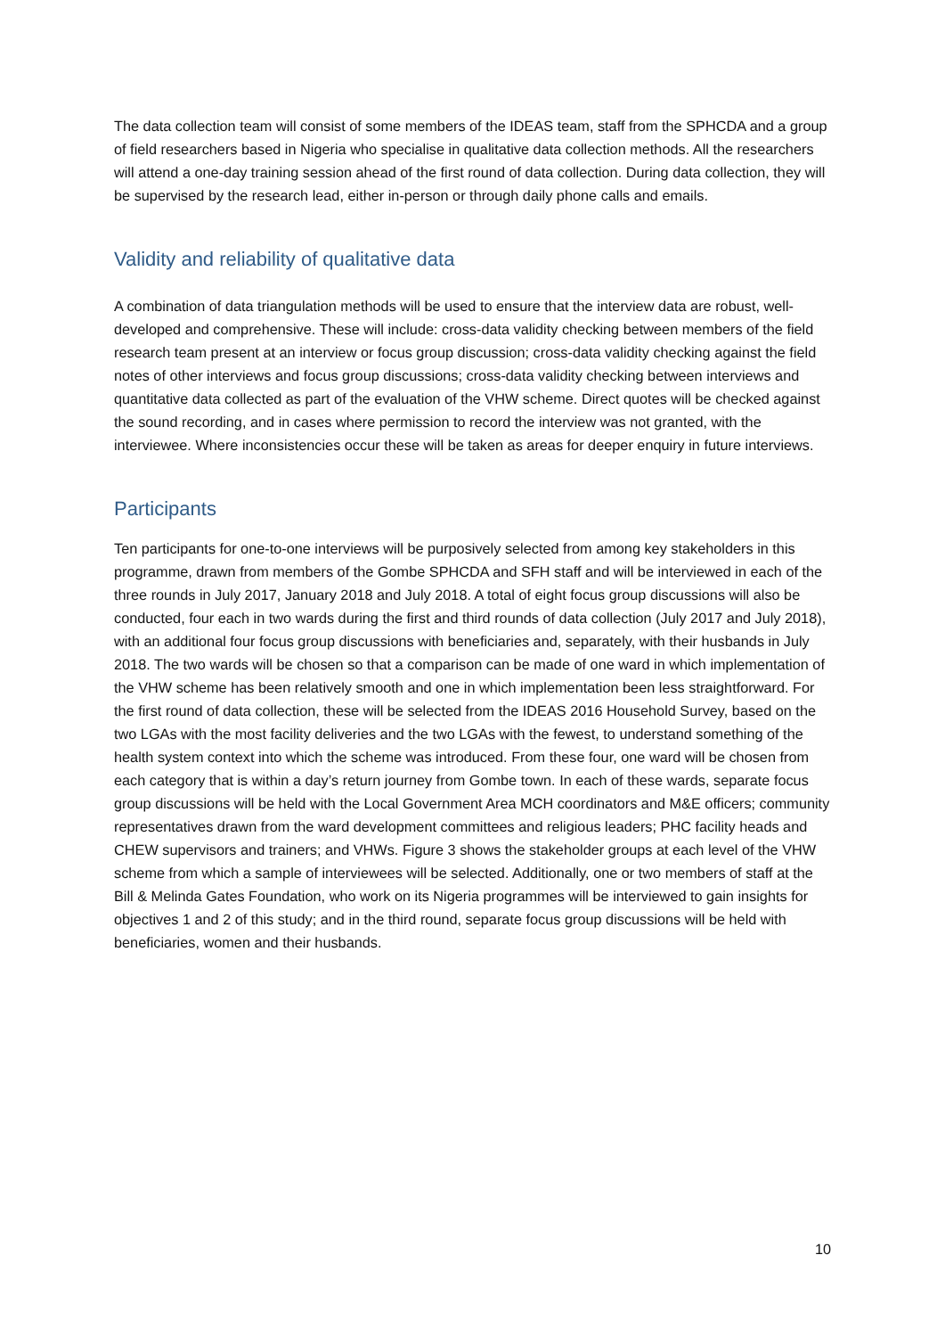The data collection team will consist of some members of the IDEAS team, staff from the SPHCDA and a group of field researchers based in Nigeria who specialise in qualitative data collection methods. All the researchers will attend a one-day training session ahead of the first round of data collection. During data collection, they will be supervised by the research lead, either in-person or through daily phone calls and emails.
Validity and reliability of qualitative data
A combination of data triangulation methods will be used to ensure that the interview data are robust, well-developed and comprehensive. These will include: cross-data validity checking between members of the field research team present at an interview or focus group discussion; cross-data validity checking against the field notes of other interviews and focus group discussions; cross-data validity checking between interviews and quantitative data collected as part of the evaluation of the VHW scheme. Direct quotes will be checked against the sound recording, and in cases where permission to record the interview was not granted, with the interviewee. Where inconsistencies occur these will be taken as areas for deeper enquiry in future interviews.
Participants
Ten participants for one-to-one interviews will be purposively selected from among key stakeholders in this programme, drawn from members of the Gombe SPHCDA and SFH staff and will be interviewed in each of the three rounds in July 2017, January 2018 and July 2018. A total of eight focus group discussions will also be conducted, four each in two wards during the first and third rounds of data collection (July 2017 and July 2018), with an additional four focus group discussions with beneficiaries and, separately, with their husbands in July 2018. The two wards will be chosen so that a comparison can be made of one ward in which implementation of the VHW scheme has been relatively smooth and one in which implementation been less straightforward. For the first round of data collection, these will be selected from the IDEAS 2016 Household Survey, based on the two LGAs with the most facility deliveries and the two LGAs with the fewest, to understand something of the health system context into which the scheme was introduced. From these four, one ward will be chosen from each category that is within a day’s return journey from Gombe town. In each of these wards, separate focus group discussions will be held with the Local Government Area MCH coordinators and M&E officers; community representatives drawn from the ward development committees and religious leaders; PHC facility heads and CHEW supervisors and trainers; and VHWs. Figure 3 shows the stakeholder groups at each level of the VHW scheme from which a sample of interviewees will be selected. Additionally, one or two members of staff at the Bill & Melinda Gates Foundation, who work on its Nigeria programmes will be interviewed to gain insights for objectives 1 and 2 of this study; and in the third round, separate focus group discussions will be held with beneficiaries, women and their husbands.
10